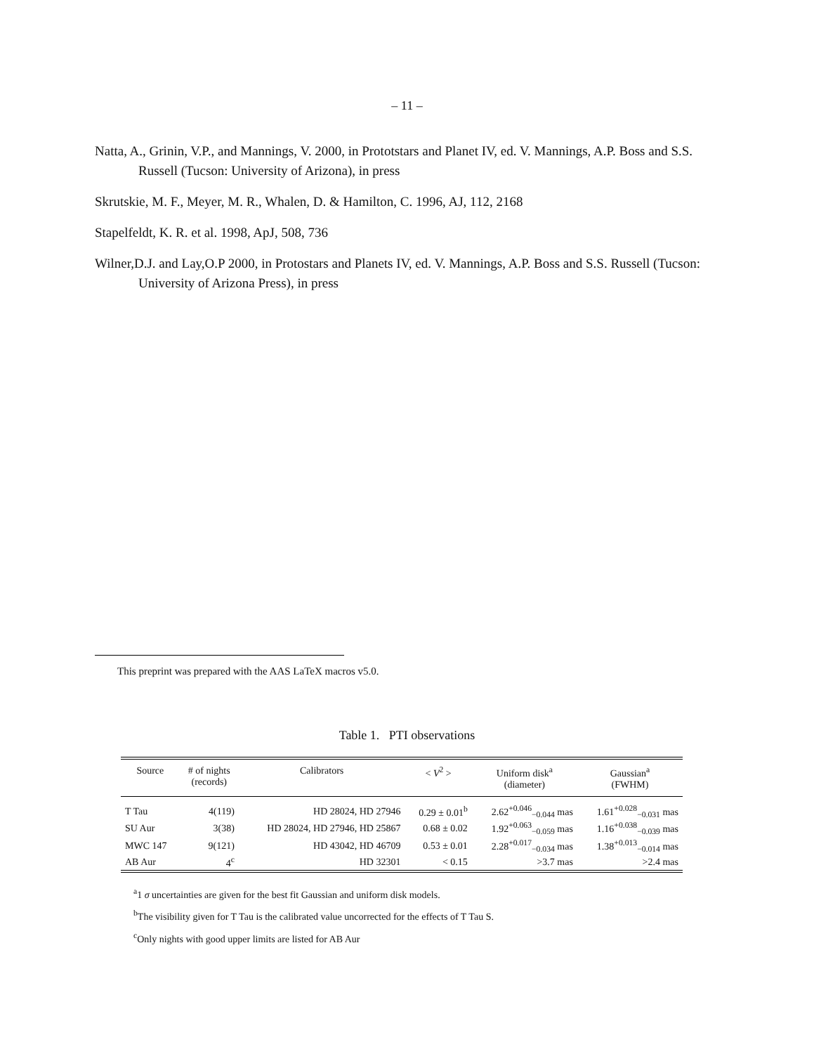– 11 –
Natta, A., Grinin, V.P., and Mannings, V. 2000, in Prototstars and Planet IV, ed. V. Mannings, A.P. Boss and S.S. Russell (Tucson: University of Arizona), in press
Skrutskie, M. F., Meyer, M. R., Whalen, D. & Hamilton, C. 1996, AJ, 112, 2168
Stapelfeldt, K. R. et al. 1998, ApJ, 508, 736
Wilner,D.J. and Lay,O.P 2000, in Protostars and Planets IV, ed. V. Mannings, A.P. Boss and S.S. Russell (Tucson: University of Arizona Press), in press
This preprint was prepared with the AAS LaTeX macros v5.0.
Table 1. PTI observations
| Source | # of nights (records) | Calibrators | < V<sup>2</sup> > | Uniform disk<sup>a</sup> (diameter) | Gaussian<sup>a</sup> (FWHM) |
| --- | --- | --- | --- | --- | --- |
| T Tau | 4(119) | HD 28024, HD 27946 | 0.29 ± 0.01<sup>b</sup> | 2.62<sup>+0.046</sup><sub>−0.044</sub> mas | 1.61<sup>+0.028</sup><sub>−0.031</sub> mas |
| SU Aur | 3(38) | HD 28024, HD 27946, HD 25867 | 0.68 ± 0.02 | 1.92<sup>+0.063</sup><sub>−0.059</sub> mas | 1.16<sup>+0.038</sup><sub>−0.039</sub> mas |
| MWC 147 | 9(121) | HD 43042, HD 46709 | 0.53 ± 0.01 | 2.28<sup>+0.017</sup><sub>−0.034</sub> mas | 1.38<sup>+0.013</sup><sub>−0.014</sub> mas |
| AB Aur | 4<sup>c</sup> | HD 32301 | < 0.15 | >3.7 mas | >2.4 mas |
<sup>a</sup> 1 σ uncertainties are given for the best fit Gaussian and uniform disk models.
<sup>b</sup> The visibility given for T Tau is the calibrated value uncorrected for the effects of T Tau S.
<sup>c</sup> Only nights with good upper limits are listed for AB Aur